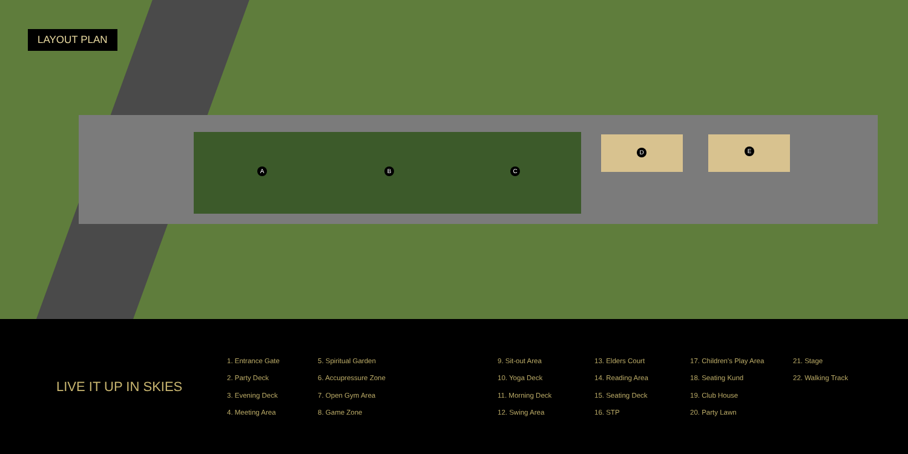LAYOUT PLAN
A B C
D E
LIVE IT UP IN SKIES
1. Entrance Gate
2. Party Deck
3. Evening Deck
4. Meeting Area
5. Spiritual Garden
6. Accupressure Zone
7. Open Gym Area
8. Game Zone
9. Sit-out Area
10. Yoga Deck
11. Morning Deck
12. Swing Area
13. Elders Court
14. Reading Area
15. Seating Deck
16. STP
17. Children's Play Area
18. Seating Kund
19. Club House
20. Party Lawn
21. Stage
22. Walking Track